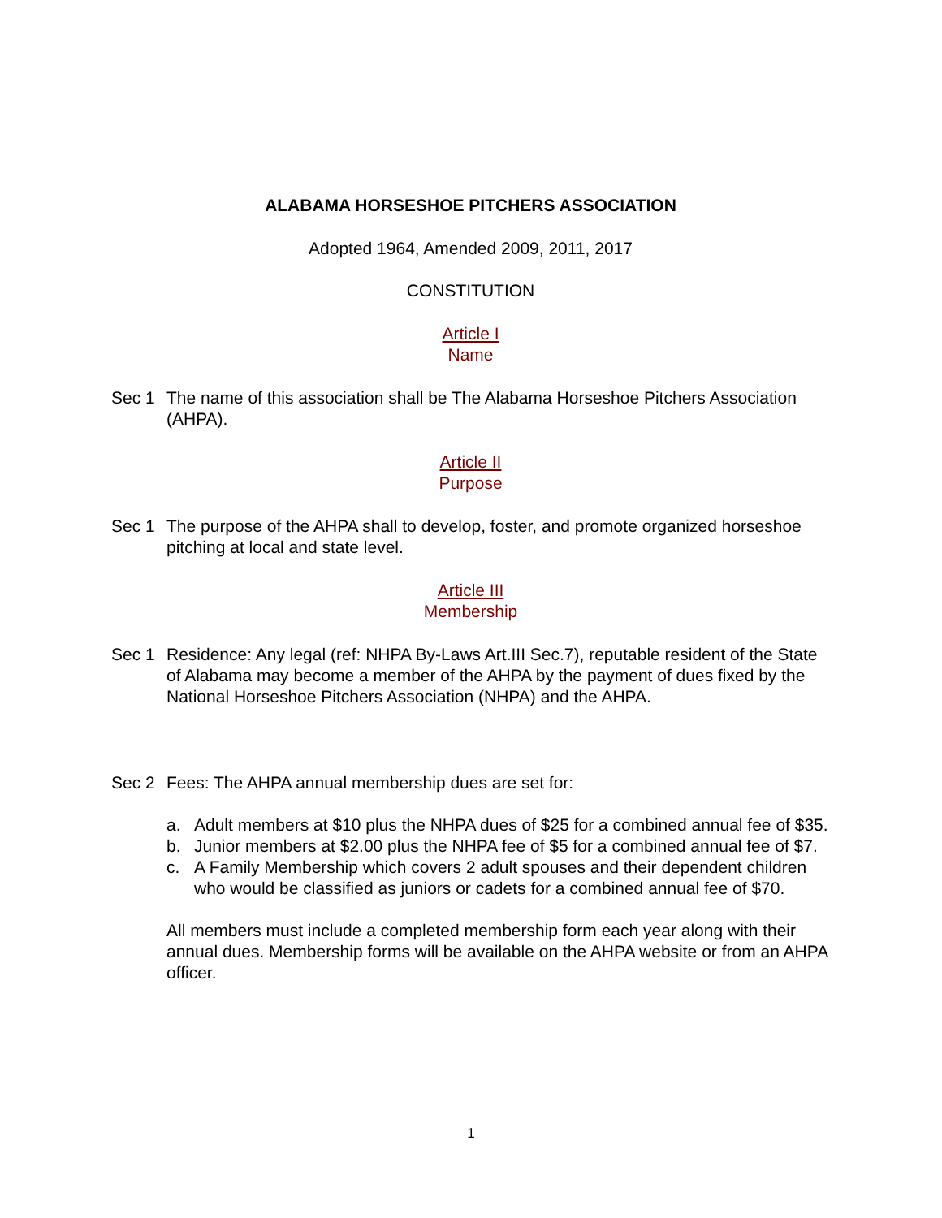ALABAMA HORSESHOE PITCHERS ASSOCIATION
Adopted 1964, Amended 2009, 2011, 2017
CONSTITUTION
Article I
Name
Sec 1 The name of this association shall be The Alabama Horseshoe Pitchers Association (AHPA).
Article II
Purpose
Sec 1 The purpose of the AHPA shall to develop, foster, and promote organized horseshoe pitching at local and state level.
Article III
Membership
Sec 1 Residence: Any legal (ref: NHPA By-Laws Art.III Sec.7), reputable resident of the State of Alabama may become a member of the AHPA by the payment of dues fixed by the National Horseshoe Pitchers Association (NHPA) and the AHPA.
Sec 2 Fees: The AHPA annual membership dues are set for:
a. Adult members at $10 plus the NHPA dues of $25 for a combined annual fee of $35.
b. Junior members at $2.00 plus the NHPA fee of $5 for a combined annual fee of $7.
c. A Family Membership which covers 2 adult spouses and their dependent children who would be classified as juniors or cadets for a combined annual fee of $70.
All members must include a completed membership form each year along with their annual dues. Membership forms will be available on the AHPA website or from an AHPA officer.
1